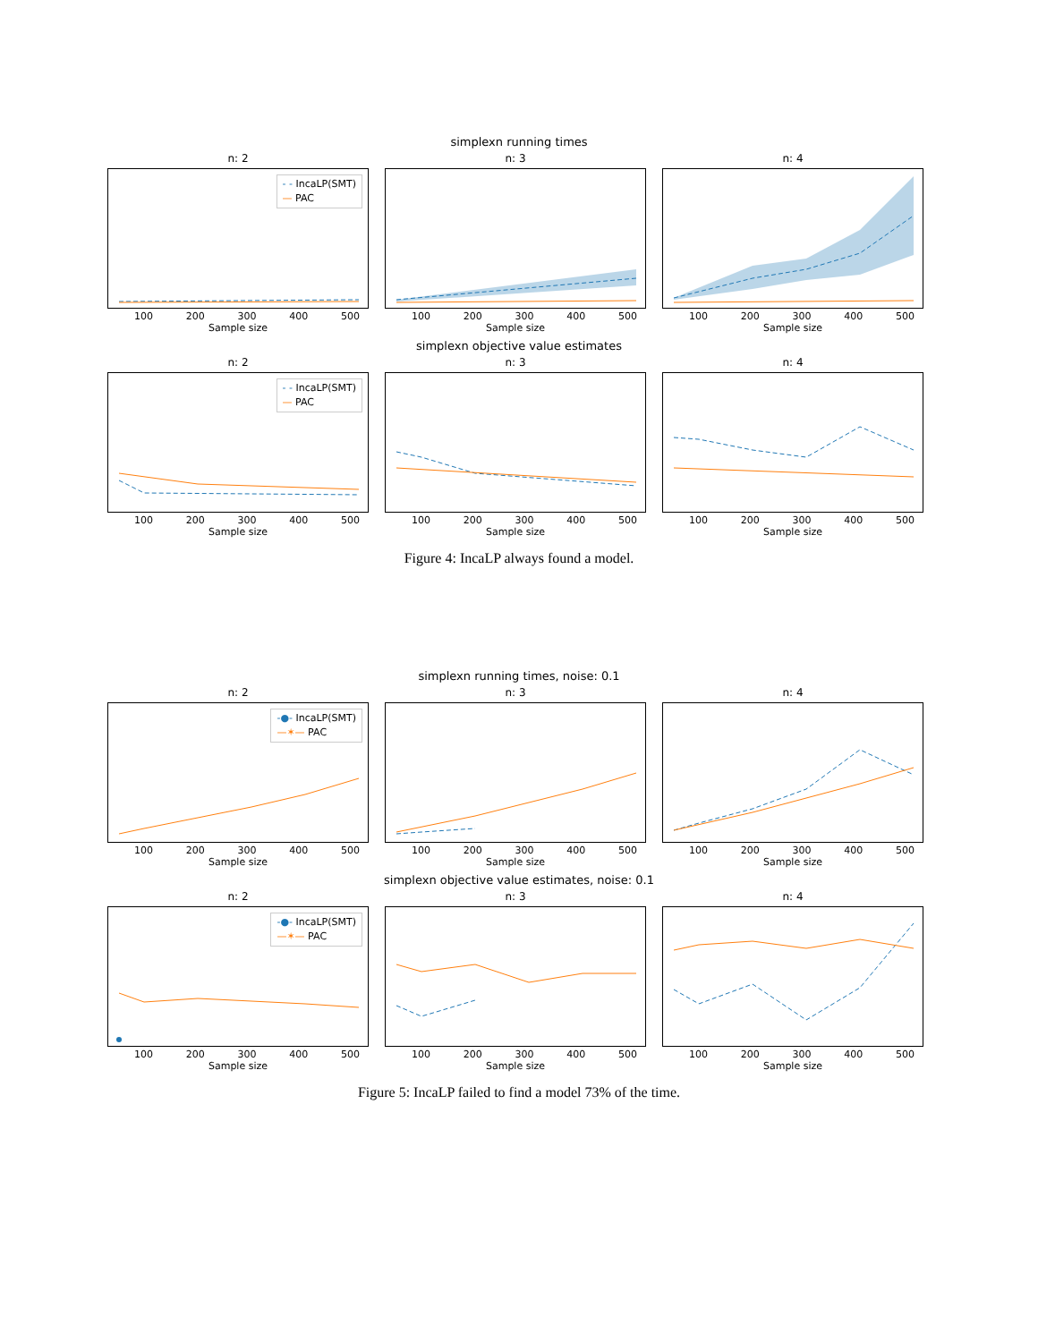simplexn running times
n: 2
- - IncaLP(SMT)
— PAC
100 200 300 400 500
Sample size
n: 3
100 200 300 400 500
Sample size
n: 4
100 200 300 400 500
Sample size
simplexn objective value estimates
n: 2
- - IncaLP(SMT)
— PAC
100 200 300 400 500
Sample size
n: 3
100 200 300 400 500
Sample size
n: 4
100 200 300 400 500
Sample size
Figure 4: IncaLP always found a model.
simplexn running times, noise: 0.1
n: 2
-●- IncaLP(SMT)
—✶— PAC
100 200 300 400 500
Sample size
n: 3
100 200 300 400 500
Sample size
n: 4
100 200 300 400 500
Sample size
simplexn objective value estimates, noise: 0.1
n: 2
-●- IncaLP(SMT)
—✶— PAC
100 200 300 400 500
Sample size
n: 3
100 200 300 400 500
Sample size
n: 4
100 200 300 400 500
Sample size
Figure 5: IncaLP failed to find a model 73% of the time.